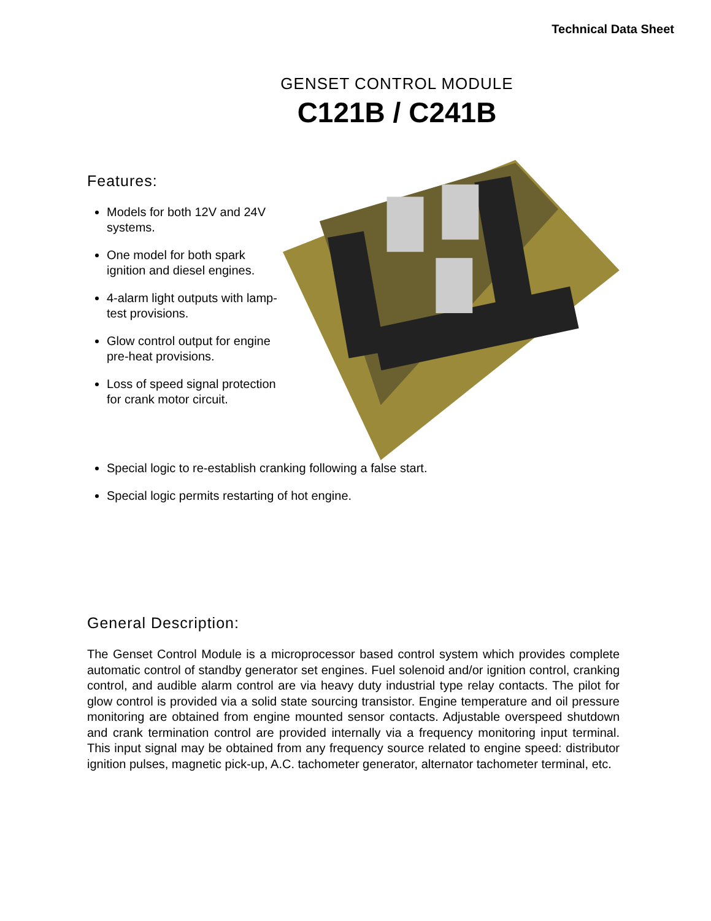Technical Data Sheet
GENSET CONTROL MODULE
C121B / C241B
Features:
Models for both 12V and 24V systems.
One model for both spark ignition and diesel engines.
4-alarm light outputs with lamp-test provisions.
Glow control output for engine pre-heat provisions.
Loss of speed signal protection for crank motor circuit.
Special logic to re-establish cranking following a false start.
Special logic permits restarting of hot engine.
General Description:
The Genset Control Module is a microprocessor based control system which provides complete automatic control of standby generator set engines. Fuel solenoid and/or ignition control, cranking control, and audible alarm control are via heavy duty industrial type relay contacts. The pilot for glow control is provided via a solid state sourcing transistor. Engine temperature and oil pressure monitoring are obtained from engine mounted sensor contacts. Adjustable overspeed shutdown and crank termination control are provided internally via a frequency monitoring input terminal. This input signal may be obtained from any frequency source related to engine speed: distributor ignition pulses, magnetic pick-up, A.C. tachometer generator, alternator tachometer terminal, etc.